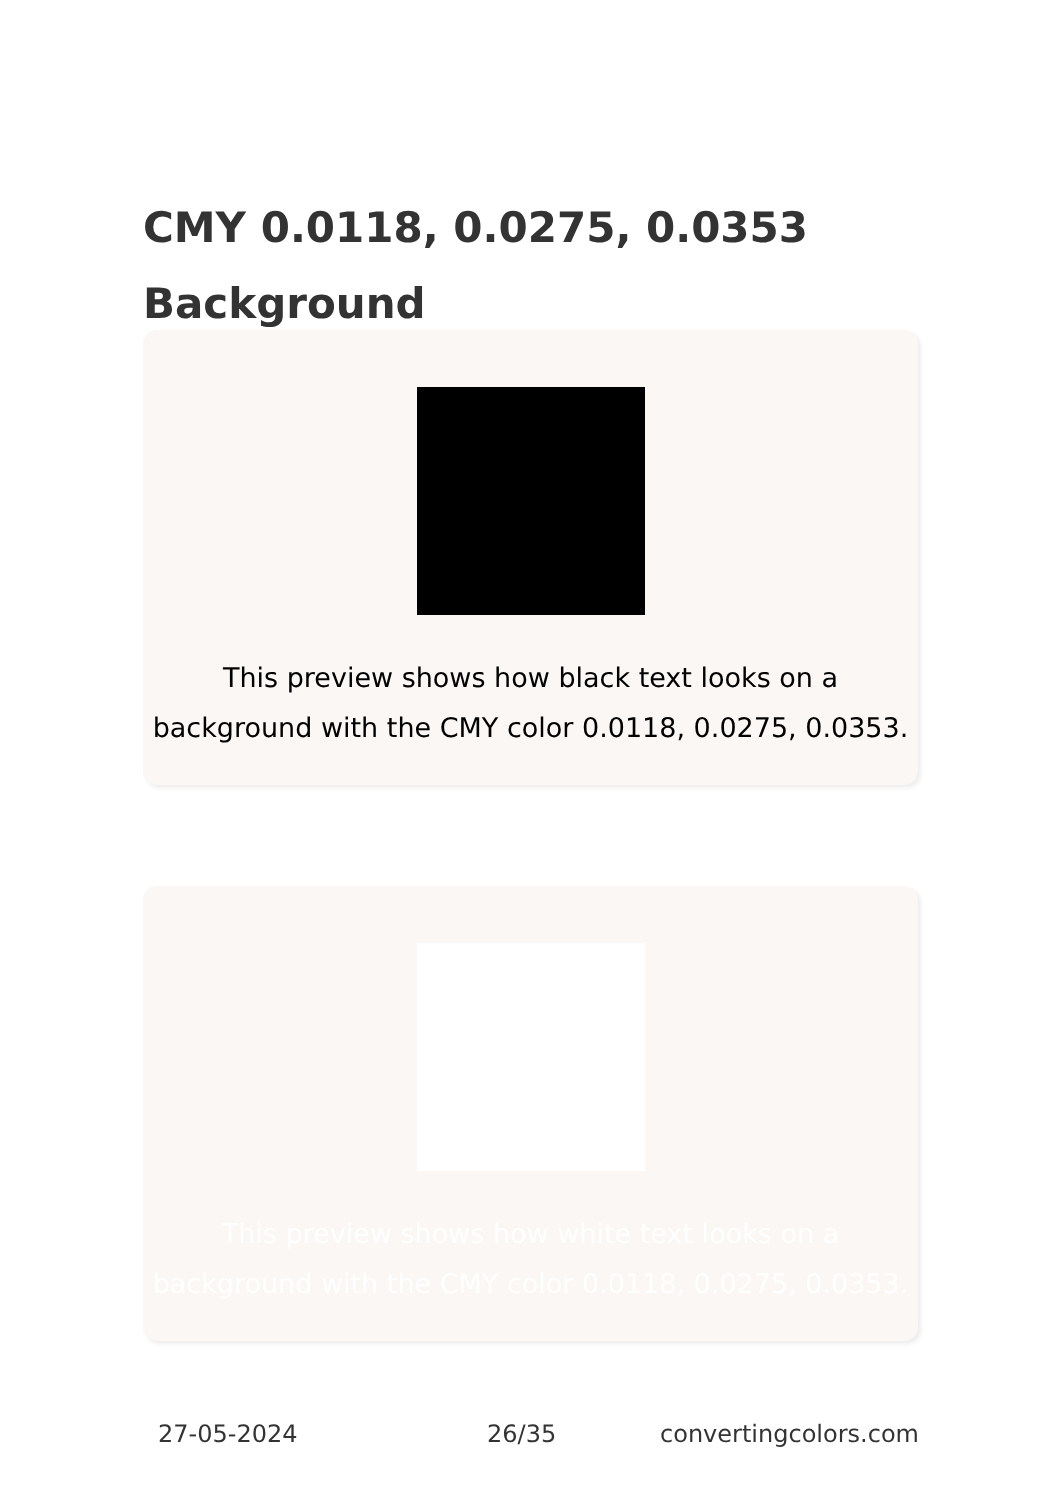CMY 0.0118, 0.0275, 0.0353
Background
This preview shows how black text looks on a
background with the CMY color 0.0118, 0.0275, 0.0353.
This preview shows how white text looks on a
background with the CMY color 0.0118, 0.0275, 0.0353.
27-05-2024 26/35 convertingcolors.com